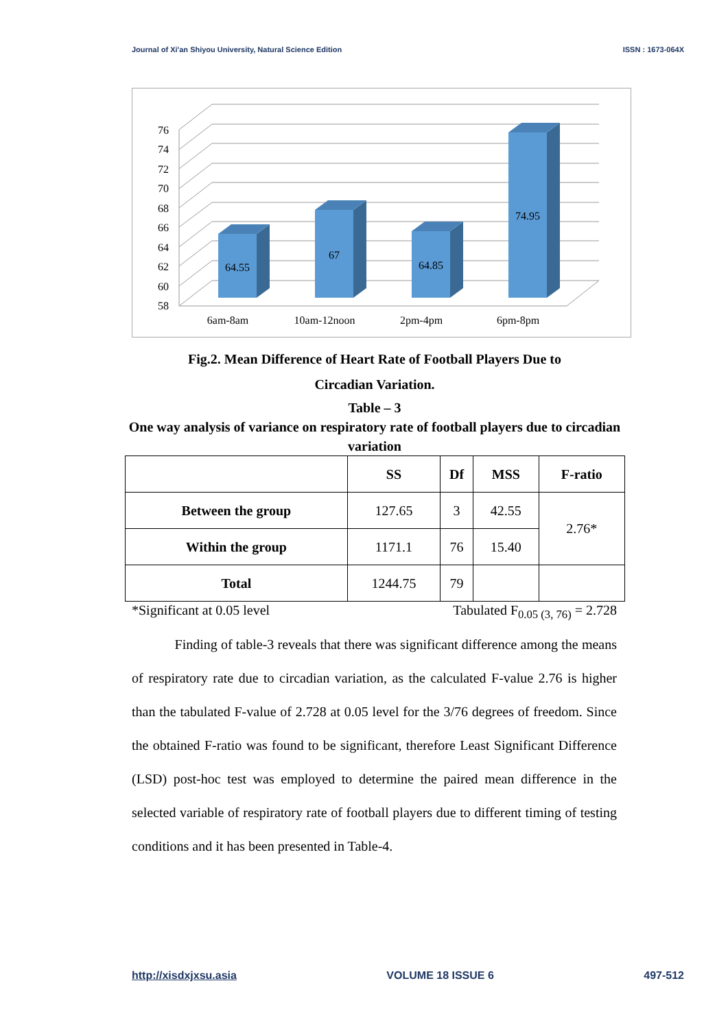Journal of Xi'an Shiyou University, Natural Science Edition ISSN : 1673-064X
76
74
72
70
68
66
64
62
60
58
64.55
67
64.85
74.95
6am-8am
10am-12noon
2pm-4pm
6pm-8pm
Fig.2. Mean Difference of Heart Rate of Football Players Due to
Circadian Variation.
Table – 3
One way analysis of variance on respiratory rate of football players due to circadian variation
| | SS | Df | MSS | F-ratio |
| --- | --- | --- | --- | --- |
| Between the group | 127.65 | 3 | 42.55 | 2.76* |
| Within the group | 1171.1 | 76 | 15.40 | |
| Total | 1244.75 | 79 | | |
*Significant at 0.05 level Tabulated F<sub>0.05 (3, 76)</sub> = 2.728
Finding of table-3 reveals that there was significant difference among the means of respiratory rate due to circadian variation, as the calculated F-value 2.76 is higher than the tabulated F-value of 2.728 at 0.05 level for the 3/76 degrees of freedom. Since the obtained F-ratio was found to be significant, therefore Least Significant Difference (LSD) post-hoc test was employed to determine the paired mean difference in the selected variable of respiratory rate of football players due to different timing of testing conditions and it has been presented in Table-4.
http://xisdxjxsu.asia VOLUME 18 ISSUE 6 497-512